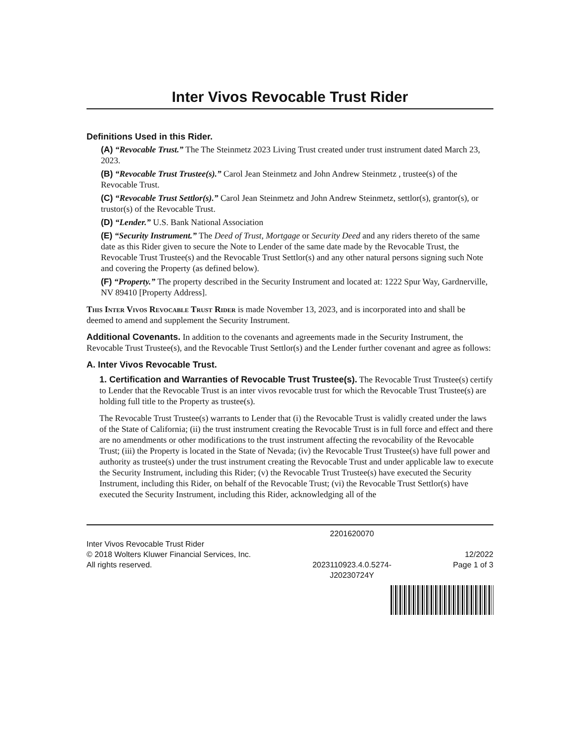Inter Vivos Revocable Trust Rider
Definitions Used in this Rider.
(A) “Revocable Trust.” The The Steinmetz 2023 Living Trust created under trust instrument dated March 23, 2023.
(B) “Revocable Trust Trustee(s).” Carol Jean Steinmetz and John Andrew Steinmetz , trustee(s) of the Revocable Trust.
(C) “Revocable Trust Settlor(s).” Carol Jean Steinmetz and John Andrew Steinmetz, settlor(s), grantor(s), or trustor(s) of the Revocable Trust.
(D) “Lender.” U.S. Bank National Association
(E) “Security Instrument.” The Deed of Trust, Mortgage or Security Deed and any riders thereto of the same date as this Rider given to secure the Note to Lender of the same date made by the Revocable Trust, the Revocable Trust Trustee(s) and the Revocable Trust Settlor(s) and any other natural persons signing such Note and covering the Property (as defined below).
(F) “Property.” The property described in the Security Instrument and located at: 1222 Spur Way, Gardnerville, NV 89410 [Property Address].
This Inter Vivos Revocable Trust Rider is made November 13, 2023, and is incorporated into and shall be deemed to amend and supplement the Security Instrument.
Additional Covenants. In addition to the covenants and agreements made in the Security Instrument, the Revocable Trust Trustee(s), and the Revocable Trust Settlor(s) and the Lender further covenant and agree as follows:
A. Inter Vivos Revocable Trust.
1. Certification and Warranties of Revocable Trust Trustee(s). The Revocable Trust Trustee(s) certify to Lender that the Revocable Trust is an inter vivos revocable trust for which the Revocable Trust Trustee(s) are holding full title to the Property as trustee(s).
The Revocable Trust Trustee(s) warrants to Lender that (i) the Revocable Trust is validly created under the laws of the State of California; (ii) the trust instrument creating the Revocable Trust is in full force and effect and there are no amendments or other modifications to the trust instrument affecting the revocability of the Revocable Trust; (iii) the Property is located in the State of Nevada; (iv) the Revocable Trust Trustee(s) have full power and authority as trustee(s) under the trust instrument creating the Revocable Trust and under applicable law to execute the Security Instrument, including this Rider; (v) the Revocable Trust Trustee(s) have executed the Security Instrument, including this Rider, on behalf of the Revocable Trust; (vi) the Revocable Trust Settlor(s) have executed the Security Instrument, including this Rider, acknowledging all of the
Inter Vivos Revocable Trust Rider
© 2018 Wolters Kluwer Financial Services, Inc.
All rights reserved.
2201620070
2023110923.4.0.5274-
J20230724Y
12/2022
Page 1 of 3